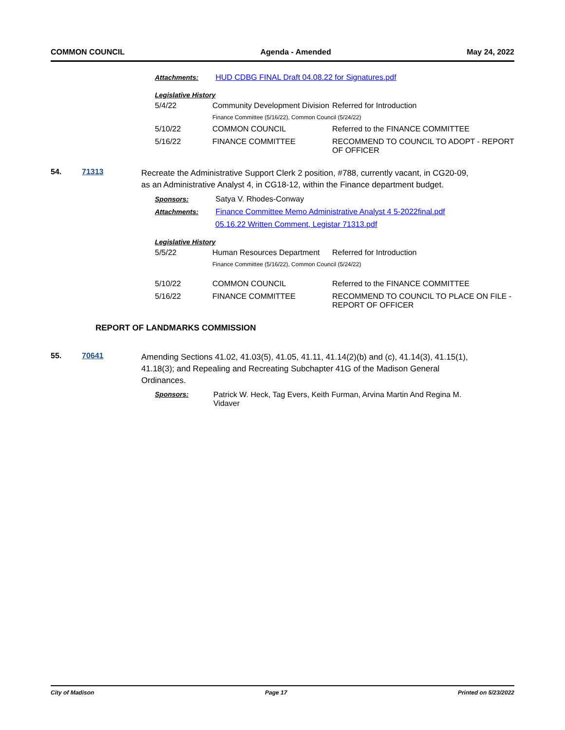COMMON COUNCIL Agenda - Amended May 24, 2022
Attachments: HUD CDBG FINAL Draft 04.08.22 for Signatures.pdf
Legislative History
| 5/4/22 | Community Development Division | Referred for Introduction |
| | Finance Committee (5/16/22), Common Council (5/24/22) | |
| 5/10/22 | COMMON COUNCIL | Referred to the FINANCE COMMITTEE |
| 5/16/22 | FINANCE COMMITTEE | RECOMMEND TO COUNCIL TO ADOPT - REPORT OF OFFICER |
54. 71313
Recreate the Administrative Support Clerk 2 position, #788, currently vacant, in CG20-09, as an Administrative Analyst 4, in CG18-12, within the Finance department budget.
Sponsors: Satya V. Rhodes-Conway
Attachments: Finance Committee Memo Administrative Analyst 4 5-2022final.pdf
05.16.22 Written Comment, Legistar 71313.pdf
Legislative History
| 5/5/22 | Human Resources Department | Referred for Introduction |
| | Finance Committee (5/16/22), Common Council (5/24/22) | |
| 5/10/22 | COMMON COUNCIL | Referred to the FINANCE COMMITTEE |
| 5/16/22 | FINANCE COMMITTEE | RECOMMEND TO COUNCIL TO PLACE ON FILE - REPORT OF OFFICER |
REPORT OF LANDMARKS COMMISSION
55. 70641
Amending Sections 41.02, 41.03(5), 41.05, 41.11, 41.14(2)(b) and (c), 41.14(3), 41.15(1), 41.18(3); and Repealing and Recreating Subchapter 41G of the Madison General Ordinances.
Sponsors: Patrick W. Heck, Tag Evers, Keith Furman, Arvina Martin And Regina M. Vidaver
City of Madison Page 17 Printed on 5/23/2022